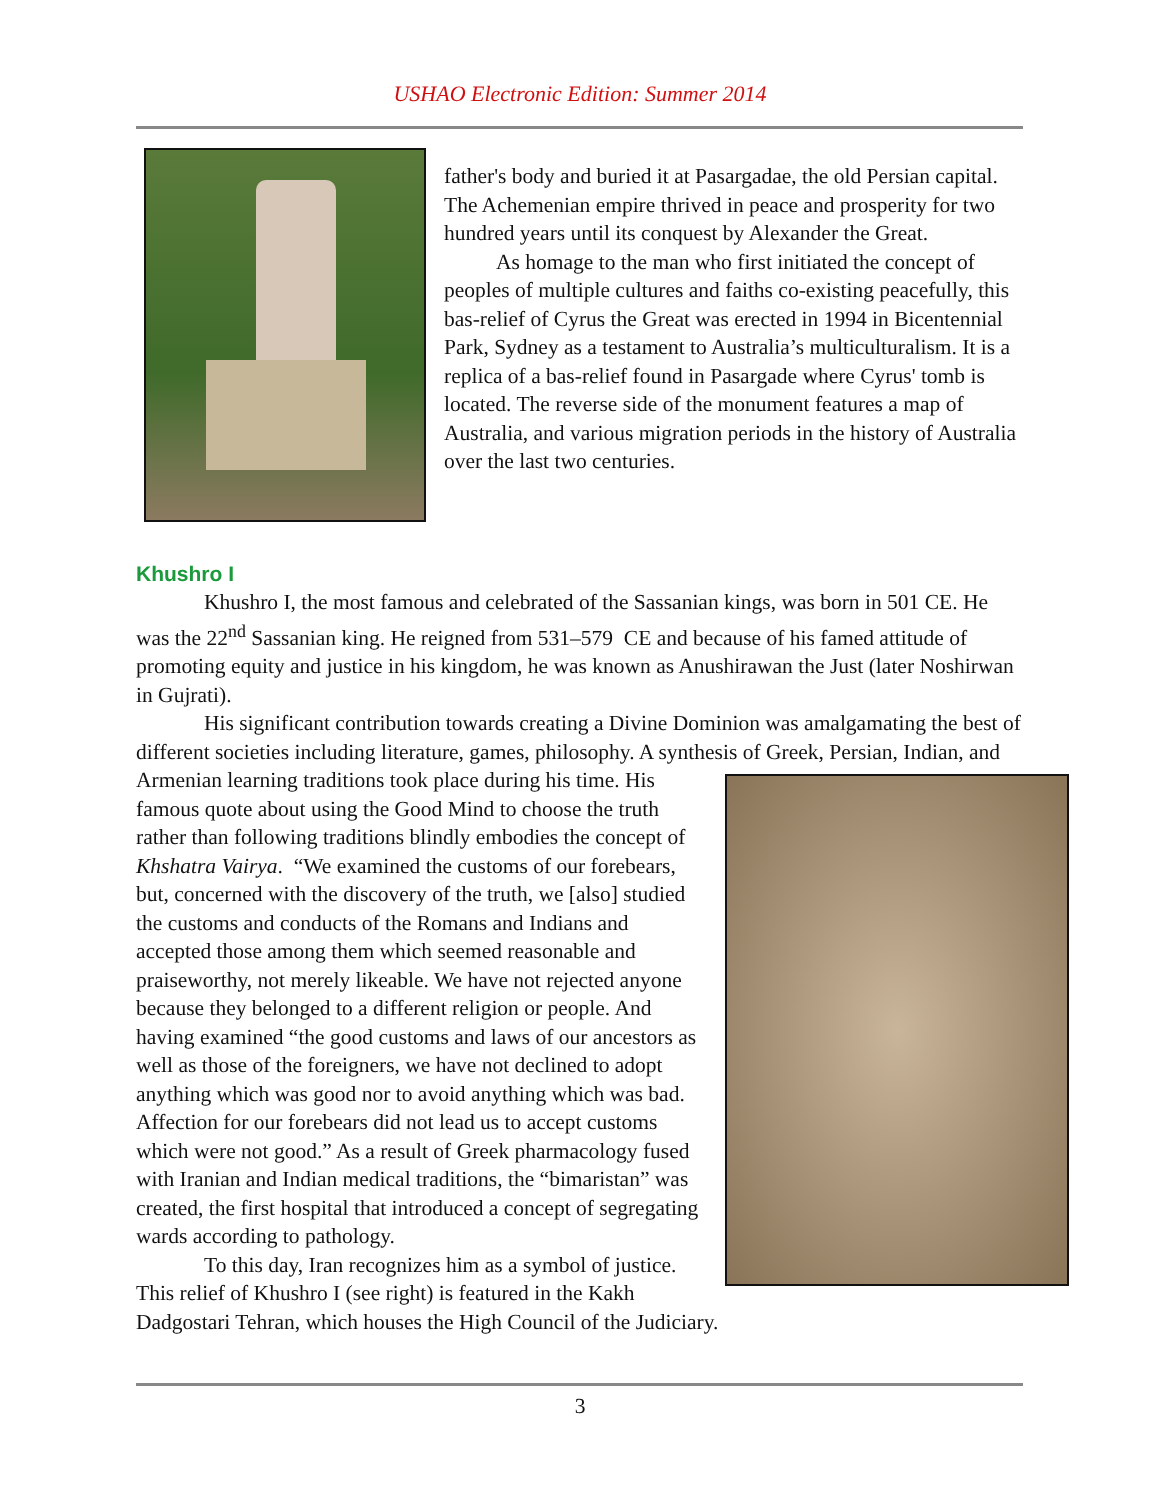USHAO Electronic Edition: Summer 2014
father's body and buried it at Pasargadae, the old Persian capital. The Achemenian empire thrived in peace and prosperity for two hundred years until its conquest by Alexander the Great.
As homage to the man who first initiated the concept of peoples of multiple cultures and faiths co-existing peacefully, this bas-relief of Cyrus the Great was erected in 1994 in Bicentennial Park, Sydney as a testament to Australia’s multiculturalism. It is a replica of a bas-relief found in Pasargade where Cyrus' tomb is located. The reverse side of the monument features a map of Australia, and various migration periods in the history of Australia over the last two centuries.
Khushro I
Khushro I, the most famous and celebrated of the Sassanian kings, was born in 501 CE. He was the 22<sup>nd</sup> Sassanian king. He reigned from 531–579 CE and because of his famed attitude of promoting equity and justice in his kingdom, he was known as Anushirawan the Just (later Noshirwan in Gujrati).
His significant contribution towards creating a Divine Dominion was amalgamating the best of different societies including literature, games, philosophy. A synthesis of Greek, Persian, Indian, and Armenian learning traditions took place during his time. His famous quote about using the Good Mind to choose the truth rather than following traditions blindly embodies the concept of Khshatra Vairya. “We examined the customs of our forebears, but, concerned with the discovery of the truth, we [also] studied the customs and conducts of the Romans and Indians and accepted those among them which seemed reasonable and praiseworthy, not merely likeable. We have not rejected anyone because they belonged to a different religion or people. And having examined “the good customs and laws of our ancestors as well as those of the foreigners, we have not declined to adopt anything which was good nor to avoid anything which was bad. Affection for our forebears did not lead us to accept customs which were not good.” As a result of Greek pharmacology fused with Iranian and Indian medical traditions, the “bimaristan” was created, the first hospital that introduced a concept of segregating wards according to pathology.
To this day, Iran recognizes him as a symbol of justice. This relief of Khushro I (see right) is featured in the Kakh Dadgostari Tehran, which houses the High Council of the Judiciary.
3